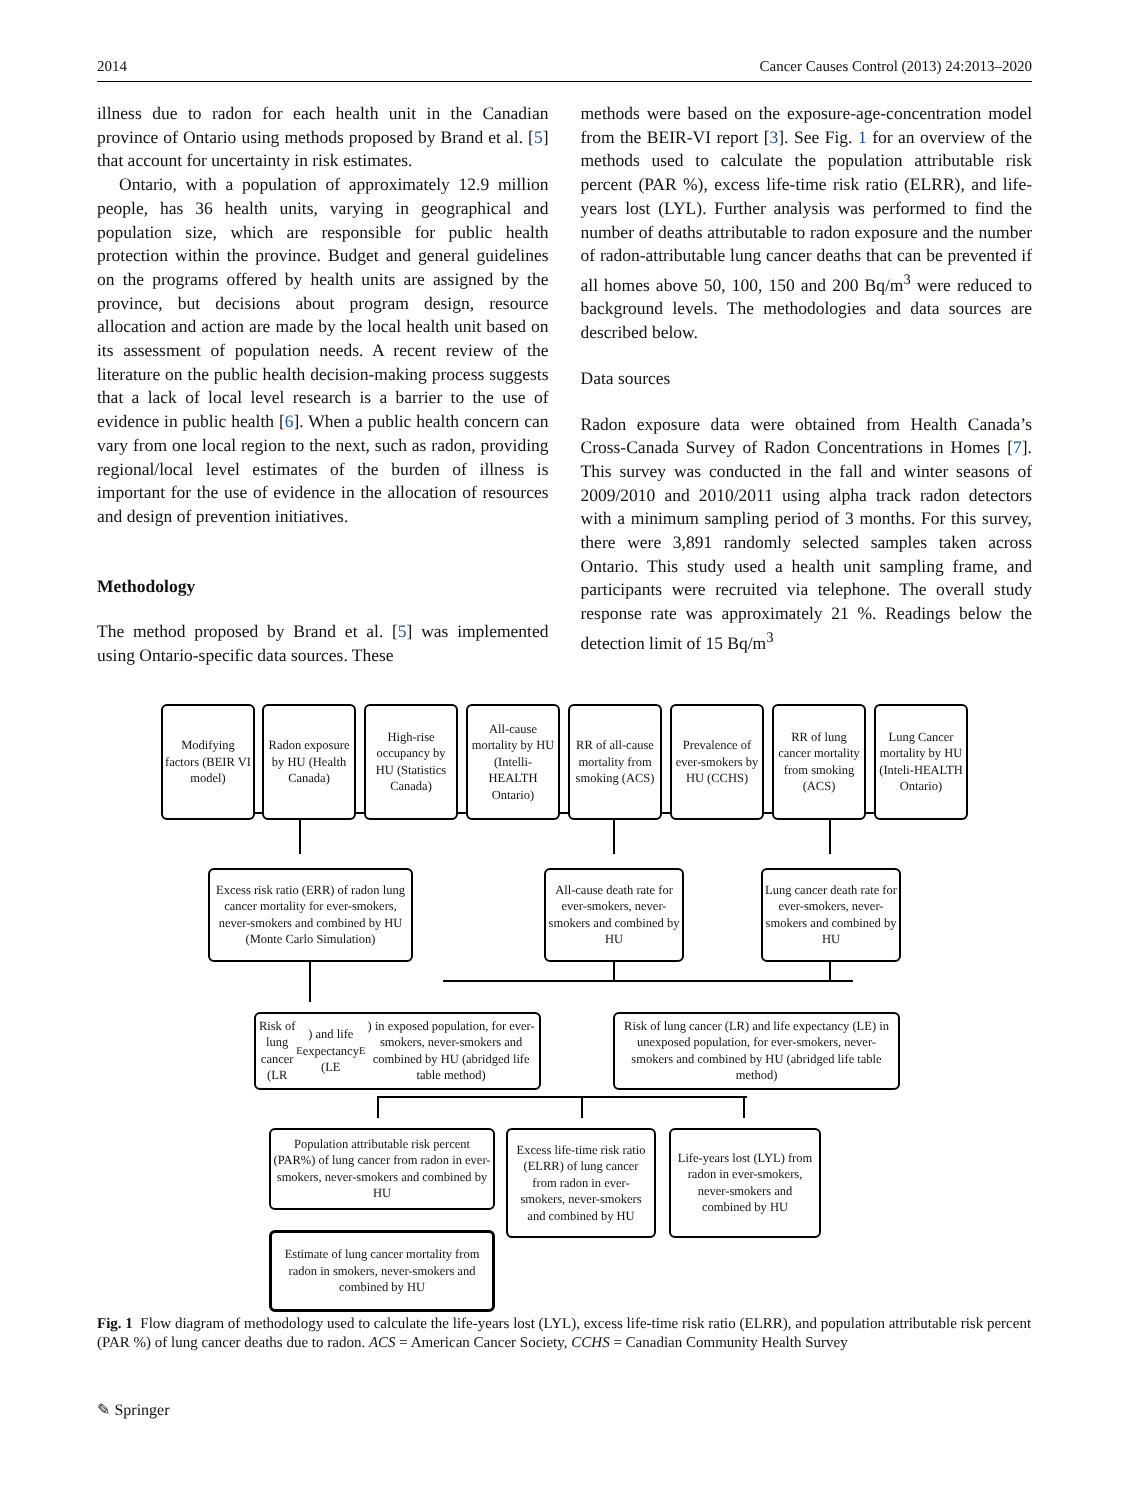2014 Cancer Causes Control (2013) 24:2013–2020
illness due to radon for each health unit in the Canadian province of Ontario using methods proposed by Brand et al. [5] that account for uncertainty in risk estimates.
Ontario, with a population of approximately 12.9 million people, has 36 health units, varying in geographical and population size, which are responsible for public health protection within the province. Budget and general guidelines on the programs offered by health units are assigned by the province, but decisions about program design, resource allocation and action are made by the local health unit based on its assessment of population needs. A recent review of the literature on the public health decision-making process suggests that a lack of local level research is a barrier to the use of evidence in public health [6]. When a public health concern can vary from one local region to the next, such as radon, providing regional/local level estimates of the burden of illness is important for the use of evidence in the allocation of resources and design of prevention initiatives.
Methodology
The method proposed by Brand et al. [5] was implemented using Ontario-specific data sources. These
methods were based on the exposure-age-concentration model from the BEIR-VI report [3]. See Fig. 1 for an overview of the methods used to calculate the population attributable risk percent (PAR %), excess life-time risk ratio (ELRR), and life-years lost (LYL). Further analysis was performed to find the number of deaths attributable to radon exposure and the number of radon-attributable lung cancer deaths that can be prevented if all homes above 50, 100, 150 and 200 Bq/m<sup>3</sup> were reduced to background levels. The methodologies and data sources are described below.
Data sources
Radon exposure data were obtained from Health Canada’s Cross-Canada Survey of Radon Concentrations in Homes [7]. This survey was conducted in the fall and winter seasons of 2009/2010 and 2010/2011 using alpha track radon detectors with a minimum sampling period of 3 months. For this survey, there were 3,891 randomly selected samples taken across Ontario. This study used a health unit sampling frame, and participants were recruited via telephone. The overall study response rate was approximately 21 %. Readings below the detection limit of 15 Bq/m<sup>3</sup>
Modifying factors (BEIR VI model)
Radon exposure by HU (Health Canada)
High-rise occupancy by HU (Statistics Canada)
All-cause mortality by HU (Intelli-HEALTH Ontario)
RR of all-cause mortality from smoking (ACS)
Prevalence of ever-smokers by HU (CCHS)
RR of lung cancer mortality from smoking (ACS)
Lung Cancer mortality by HU (Inteli-HEALTH Ontario)
Excess risk ratio (ERR) of radon lung cancer mortality for ever-smokers, never-smokers and combined by HU (Monte Carlo Simulation)
All-cause death rate for ever-smokers, never-smokers and combined by HU
Lung cancer death rate for ever-smokers, never-smokers and combined by HU
Risk of lung cancer (LR<sub>E</sub>) and life expectancy (LE<sub>E</sub>) in exposed population, for ever-smokers, never-smokers and combined by HU (abridged life table method)
Risk of lung cancer (LR) and life expectancy (LE) in unexposed population, for ever-smokers, never-smokers and combined by HU (abridged life table method)
Population attributable risk percent (PAR%) of lung cancer from radon in ever-smokers, never-smokers and combined by HU
Excess life-time risk ratio (ELRR) of lung cancer from radon in ever-smokers, never-smokers and combined by HU
Life-years lost (LYL) from radon in ever-smokers, never-smokers and combined by HU
Estimate of lung cancer mortality from radon in smokers, never-smokers and combined by HU
Fig. 1 Flow diagram of methodology used to calculate the life-years lost (LYL), excess life-time risk ratio (ELRR), and population attributable risk percent (PAR %) of lung cancer deaths due to radon. ACS = American Cancer Society, CCHS = Canadian Community Health Survey
✎ Springer